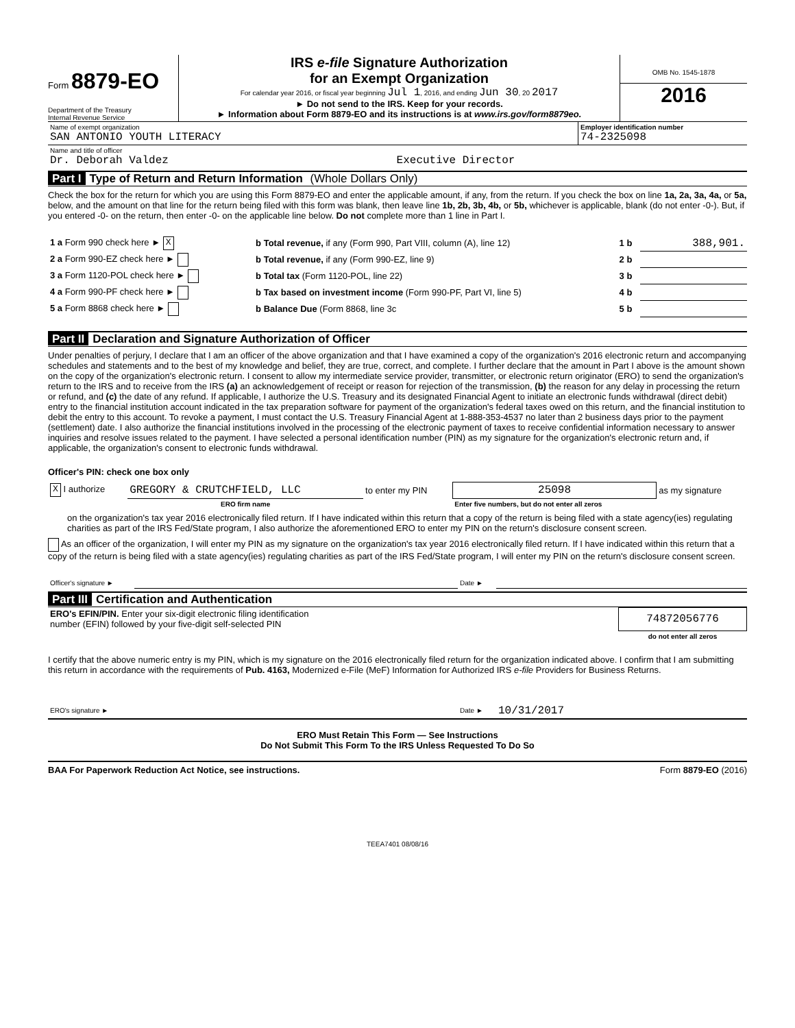Form 8879-EO
Department of the Treasury
Internal Revenue Service
IRS e-file Signature Authorization
for an Exempt Organization
For calendar year 2016, or fiscal year beginning Jul 1, 2016, and ending Jun 30, 20 2017
► Do not send to the IRS. Keep for your records.
► Information about Form 8879-EO and its instructions is at www.irs.gov/form8879eo.
OMB No. 1545-1878
2016
| Name of exempt organization SAN ANTONIO YOUTH LITERACY | Employer identification number 74-2325098 |
| Name and title of officer Dr. Deborah Valdez Executive Director | |
Part I Type of Return and Return Information (Whole Dollars Only)
Check the box for the return for which you are using this Form 8879-EO and enter the applicable amount, if any, from the return. If you check the box on line 1a, 2a, 3a, 4a, or 5a, below, and the amount on that line for the return being filed with this form was blank, then leave line 1b, 2b, 3b, 4b, or 5b, whichever is applicable, blank (do not enter -0-). But, if you entered -0- on the return, then enter -0- on the applicable line below. Do not complete more than 1 line in Part I.
| 1 a Form 990 check here ► X | b Total revenue, if any (Form 990, Part VIII, column (A), line 12) | 1 b | 388,901. |
| 2 a Form 990-EZ check here ► | b Total revenue, if any (Form 990-EZ, line 9) | 2 b | |
| 3 a Form 1120-POL check here ► | b Total tax (Form 1120-POL, line 22) | 3 b | |
| 4 a Form 990-PF check here ► | b Tax based on investment income (Form 990-PF, Part VI, line 5) | 4 b | |
| 5 a Form 8868 check here ► | b Balance Due (Form 8868, line 3c | 5 b | |
Part II Declaration and Signature Authorization of Officer
Under penalties of perjury, I declare that I am an officer of the above organization and that I have examined a copy of the organization's 2016 electronic return and accompanying schedules and statements and to the best of my knowledge and belief, they are true, correct, and complete. I further declare that the amount in Part I above is the amount shown on the copy of the organization's electronic return. I consent to allow my intermediate service provider, transmitter, or electronic return originator (ERO) to send the organization's return to the IRS and to receive from the IRS (a) an acknowledgement of receipt or reason for rejection of the transmission, (b) the reason for any delay in processing the return or refund, and (c) the date of any refund. If applicable, I authorize the U.S. Treasury and its designated Financial Agent to initiate an electronic funds withdrawal (direct debit) entry to the financial institution account indicated in the tax preparation software for payment of the organization's federal taxes owed on this return, and the financial institution to debit the entry to this account. To revoke a payment, I must contact the U.S. Treasury Financial Agent at 1-888-353-4537 no later than 2 business days prior to the payment (settlement) date. I also authorize the financial institutions involved in the processing of the electronic payment of taxes to receive confidential information necessary to answer inquiries and resolve issues related to the payment. I have selected a personal identification number (PIN) as my signature for the organization's electronic return and, if applicable, the organization's consent to electronic funds withdrawal.
Officer's PIN: check one box only
| X I authorize | GREGORY & CRUTCHFIELD, LLC | to enter my PIN | 25098 | as my signature |
| | ERO firm name | | Enter five numbers, but do not enter all zeros | |
on the organization's tax year 2016 electronically filed return. If I have indicated within this return that a copy of the return is being filed with a state agency(ies) regulating charities as part of the IRS Fed/State program, I also authorize the aforementioned ERO to enter my PIN on the return's disclosure consent screen.
As an officer of the organization, I will enter my PIN as my signature on the organization's tax year 2016 electronically filed return. If I have indicated within this return that a copy of the return is being filed with a state agency(ies) regulating charities as part of the IRS Fed/State program, I will enter my PIN on the return's disclosure consent screen.
| Officer's signature ► | | Date ► | |
Part III Certification and Authentication
| ERO's EFIN/PIN. Enter your six-digit electronic filing identification number (EFIN) followed by your five-digit self-selected PIN | 74872056776 |
| | do not enter all zeros |
I certify that the above numeric entry is my PIN, which is my signature on the 2016 electronically filed return for the organization indicated above. I confirm that I am submitting this return in accordance with the requirements of Pub. 4163, Modernized e-File (MeF) Information for Authorized IRS e-file Providers for Business Returns.
| ERO's signature ► | | Date ► | 10/31/2017 |
ERO Must Retain This Form — See Instructions
Do Not Submit This Form To the IRS Unless Requested To Do So
BAA For Paperwork Reduction Act Notice, see instructions. Form 8879-EO (2016)
TEEA7401 08/08/16